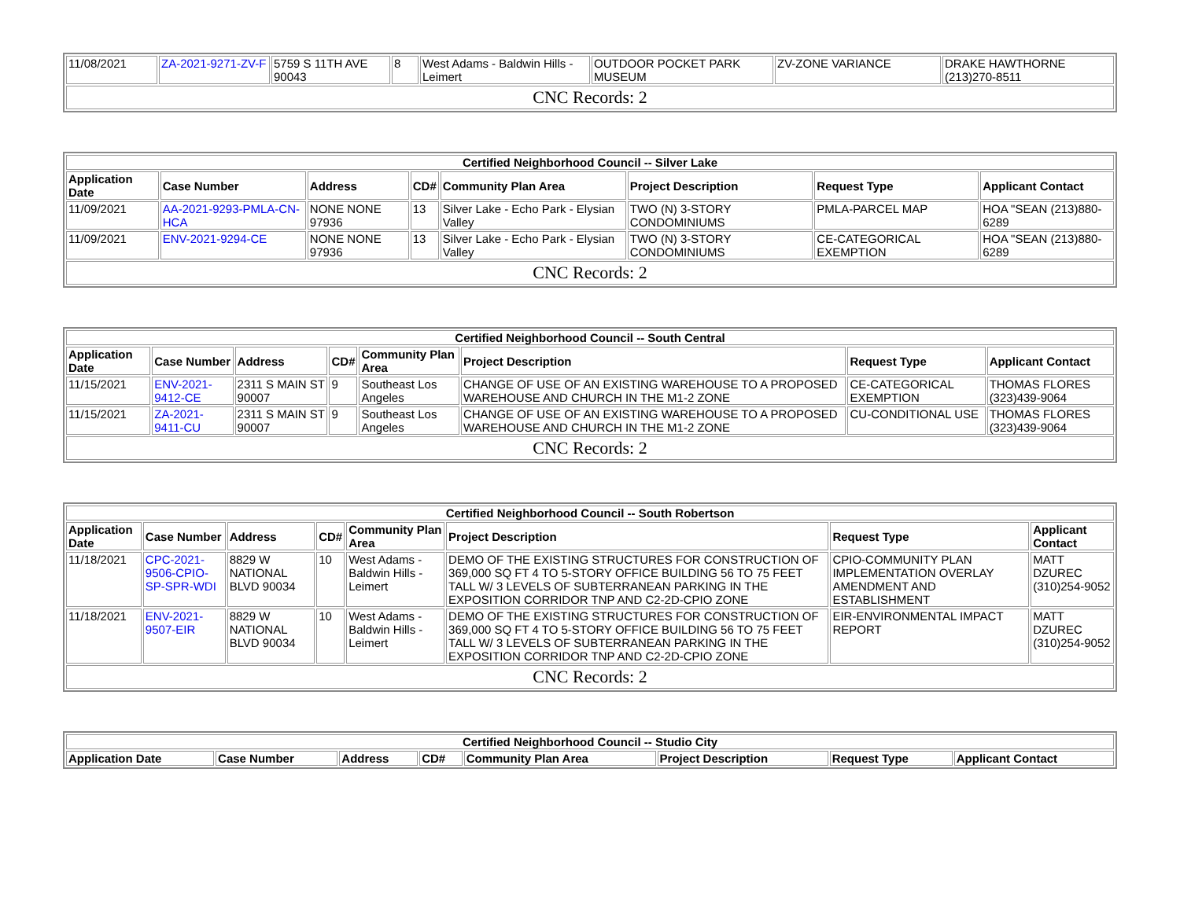| 11/08/2021 | ZA-2021-9271-ZV-F | 5759 S 11TH AVE 90043 | 8 | West Adams - Baldwin Hills - Leimert | OUTDOOR POCKET PARK MUSEUM | ZV-ZONE VARIANCE | DRAKE HAWTHORNE (213)270-8511 |
| CNC Records: 2 | | | | | | | |
| Certified Neighborhood Council -- Silver Lake | | | | | | | |
| Application Date | Case Number | Address | CD# | Community Plan Area | Project Description | Request Type | Applicant Contact |
| 11/09/2021 | AA-2021-9293-PMLA-CN-HCA | NONE NONE 97936 | 13 | Silver Lake - Echo Park - Elysian Valley | TWO (N) 3-STORY CONDOMINIUMS | PMLA-PARCEL MAP | HOA "SEAN (213)880-6289 |
| 11/09/2021 | ENV-2021-9294-CE | NONE NONE 97936 | 13 | Silver Lake - Echo Park - Elysian Valley | TWO (N) 3-STORY CONDOMINIUMS | CE-CATEGORICAL EXEMPTION | HOA "SEAN (213)880-6289 |
| CNC Records: 2 | | | | | | | |
| Certified Neighborhood Council -- South Central | | | | | | | |
| Application Date | Case Number | Address | CD# | Community Plan Area | Project Description | Request Type | Applicant Contact |
| 11/15/2021 | ENV-2021-9412-CE | 2311 S MAIN ST 90007 | 9 | Southeast Los Angeles | CHANGE OF USE OF AN EXISTING WAREHOUSE TO A PROPOSED WAREHOUSE AND CHURCH IN THE M1-2 ZONE | CE-CATEGORICAL EXEMPTION | THOMAS FLORES (323)439-9064 |
| 11/15/2021 | ZA-2021-9411-CU | 2311 S MAIN ST 90007 | 9 | Southeast Los Angeles | CHANGE OF USE OF AN EXISTING WAREHOUSE TO A PROPOSED WAREHOUSE AND CHURCH IN THE M1-2 ZONE | CU-CONDITIONAL USE | THOMAS FLORES (323)439-9064 |
| CNC Records: 2 | | | | | | | |
| Certified Neighborhood Council -- South Robertson | | | | | | | |
| Application Date | Case Number | Address | CD# | Community Plan Area | Project Description | Request Type | Applicant Contact |
| 11/18/2021 | CPC-2021-9506-CPIO-SP-SPR-WDI | 8829 W NATIONAL BLVD 90034 | 10 | West Adams - Baldwin Hills - Leimert | DEMO OF THE EXISTING STRUCTURES FOR CONSTRUCTION OF 369,000 SQ FT 4 TO 5-STORY OFFICE BUILDING 56 TO 75 FEET TALL W/ 3 LEVELS OF SUBTERRANEAN PARKING IN THE EXPOSITION CORRIDOR TNP AND C2-2D-CPIO ZONE | CPIO-COMMUNITY PLAN IMPLEMENTATION OVERLAY AMENDMENT AND ESTABLISHMENT | MATT DZUREC (310)254-9052 |
| 11/18/2021 | ENV-2021-9507-EIR | 8829 W NATIONAL BLVD 90034 | 10 | West Adams - Baldwin Hills - Leimert | DEMO OF THE EXISTING STRUCTURES FOR CONSTRUCTION OF 369,000 SQ FT 4 TO 5-STORY OFFICE BUILDING 56 TO 75 FEET TALL W/ 3 LEVELS OF SUBTERRANEAN PARKING IN THE EXPOSITION CORRIDOR TNP AND C2-2D-CPIO ZONE | EIR-ENVIRONMENTAL IMPACT REPORT | MATT DZUREC (310)254-9052 |
| CNC Records: 2 | | | | | | | |
| Certified Neighborhood Council -- Studio City | | | | | | | |
| Application Date | Case Number | Address | CD# | Community Plan Area | Project Description | Request Type | Applicant Contact |